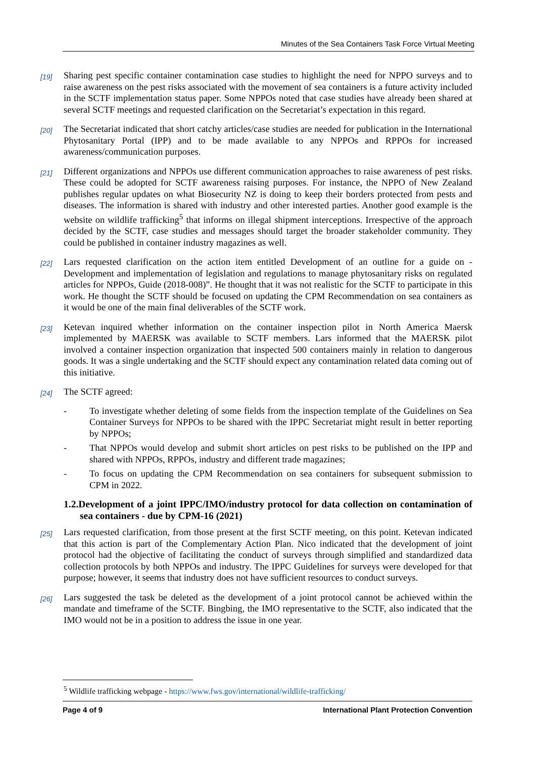Minutes of the Sea Containers Task Force Virtual Meeting
[19]
Sharing pest specific container contamination case studies to highlight the need for NPPO surveys and to raise awareness on the pest risks associated with the movement of sea containers is a future activity included in the SCTF implementation status paper. Some NPPOs noted that case studies have already been shared at several SCTF meetings and requested clarification on the Secretariat’s expectation in this regard.
[20]
The Secretariat indicated that short catchy articles/case studies are needed for publication in the International Phytosanitary Portal (IPP) and to be made available to any NPPOs and RPPOs for increased awareness/communication purposes.
[21]
Different organizations and NPPOs use different communication approaches to raise awareness of pest risks. These could be adopted for SCTF awareness raising purposes. For instance, the NPPO of New Zealand publishes regular updates on what Biosecurity NZ is doing to keep their borders protected from pests and diseases. The information is shared with industry and other interested parties. Another good example is the website on wildlife trafficking<sup>5</sup> that informs on illegal shipment interceptions. Irrespective of the approach decided by the SCTF, case studies and messages should target the broader stakeholder community. They could be published in container industry magazines as well.
[22]
Lars requested clarification on the action item entitled Development of an outline for a guide on - Development and implementation of legislation and regulations to manage phytosanitary risks on regulated articles for NPPOs, Guide (2018-008)”. He thought that it was not realistic for the SCTF to participate in this work. He thought the SCTF should be focused on updating the CPM Recommendation on sea containers as it would be one of the main final deliverables of the SCTF work.
[23]
Ketevan inquired whether information on the container inspection pilot in North America Maersk implemented by MAERSK was available to SCTF members. Lars informed that the MAERSK pilot involved a container inspection organization that inspected 500 containers mainly in relation to dangerous goods. It was a single undertaking and the SCTF should expect any contamination related data coming out of this initiative.
[24]
The SCTF agreed:
- To investigate whether deleting of some fields from the inspection template of the Guidelines on Sea Container Surveys for NPPOs to be shared with the IPPC Secretariat might result in better reporting by NPPOs;
- That NPPOs would develop and submit short articles on pest risks to be published on the IPP and shared with NPPOs, RPPOs, industry and different trade magazines;
- To focus on updating the CPM Recommendation on sea containers for subsequent submission to CPM in 2022.
1.2.Development of a joint IPPC/IMO/industry protocol for data collection on contamination of sea containers - due by CPM-16 (2021)
[25]
Lars requested clarification, from those present at the first SCTF meeting, on this point. Ketevan indicated that this action is part of the Complementary Action Plan. Nico indicated that the development of joint protocol had the objective of facilitating the conduct of surveys through simplified and standardized data collection protocols by both NPPOs and industry. The IPPC Guidelines for surveys were developed for that purpose; however, it seems that industry does not have sufficient resources to conduct surveys.
[26]
Lars suggested the task be deleted as the development of a joint protocol cannot be achieved within the mandate and timeframe of the SCTF. Bingbing, the IMO representative to the SCTF, also indicated that the IMO would not be in a position to address the issue in one year.
<sup>5</sup> Wildlife trafficking webpage - https://www.fws.gov/international/wildlife-trafficking/
Page 4 of 9 International Plant Protection Convention